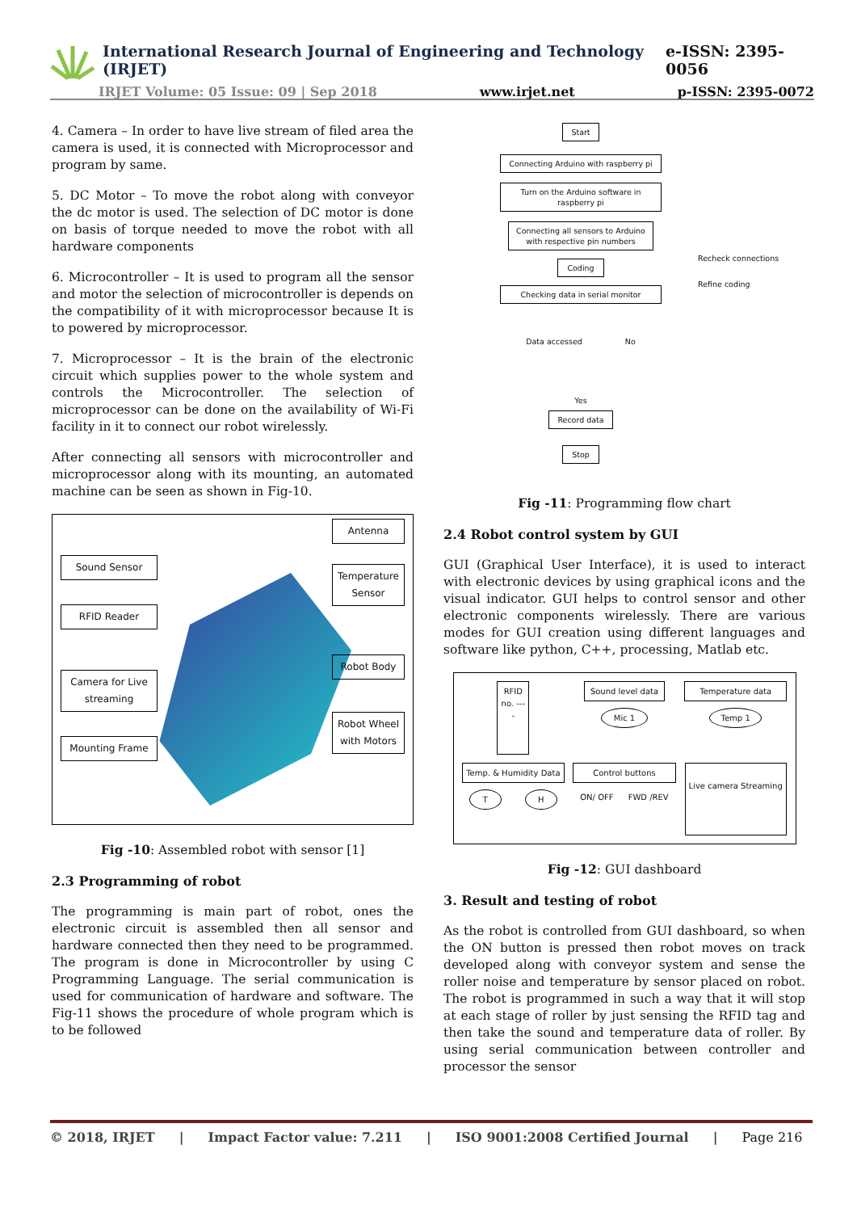International Research Journal of Engineering and Technology (IRJET) e-ISSN: 2395-0056
IRJET Volume: 05 Issue: 09 | Sep 2018 www.irjet.net p-ISSN: 2395-0072
4. Camera – In order to have live stream of filed area the camera is used, it is connected with Microprocessor and program by same.
5. DC Motor – To move the robot along with conveyor the dc motor is used. The selection of DC motor is done on basis of torque needed to move the robot with all hardware components
6. Microcontroller – It is used to program all the sensor and motor the selection of microcontroller is depends on the compatibility of it with microprocessor because It is to powered by microprocessor.
7. Microprocessor – It is the brain of the electronic circuit which supplies power to the whole system and controls the Microcontroller. The selection of microprocessor can be done on the availability of Wi-Fi facility in it to connect our robot wirelessly.
After connecting all sensors with microcontroller and microprocessor along with its mounting, an automated machine can be seen as shown in Fig-10.
Sound Sensor
RFID Reader
Camera for Live streaming
Mounting Frame
Antenna
Temperature Sensor
Robot Body
Robot Wheel with Motors
Fig -10: Assembled robot with sensor [1]
2.3 Programming of robot
The programming is main part of robot, ones the electronic circuit is assembled then all sensor and hardware connected then they need to be programmed. The program is done in Microcontroller by using C Programming Language. The serial communication is used for communication of hardware and software. The Fig-11 shows the procedure of whole program which is to be followed
Start
Connecting Arduino with raspberry pi
Turn on the Arduino software in raspberry pi
Connecting all sensors to Arduino with respective pin numbers
Coding
Checking data in serial monitor
Data accessed No
Yes
Record data
Stop
Recheck connections
Refine coding
Fig -11: Programming flow chart
2.4 Robot control system by GUI
GUI (Graphical User Interface), it is used to interact with electronic devices by using graphical icons and the visual indicator. GUI helps to control sensor and other electronic components wirelessly. There are various modes for GUI creation using different languages and software like python, C++, processing, Matlab etc.
RFID no. ----
Sound level data
Mic 1
Temperature data
Temp 1
Temp. & Humidity Data
T H
Control buttons
ON/ OFF FWD /REV
Live camera Streaming
Fig -12: GUI dashboard
3. Result and testing of robot
As the robot is controlled from GUI dashboard, so when the ON button is pressed then robot moves on track developed along with conveyor system and sense the roller noise and temperature by sensor placed on robot. The robot is programmed in such a way that it will stop at each stage of roller by just sensing the RFID tag and then take the sound and temperature data of roller. By using serial communication between controller and processor the sensor
© 2018, IRJET | Impact Factor value: 7.211 | ISO 9001:2008 Certified Journal | Page 216